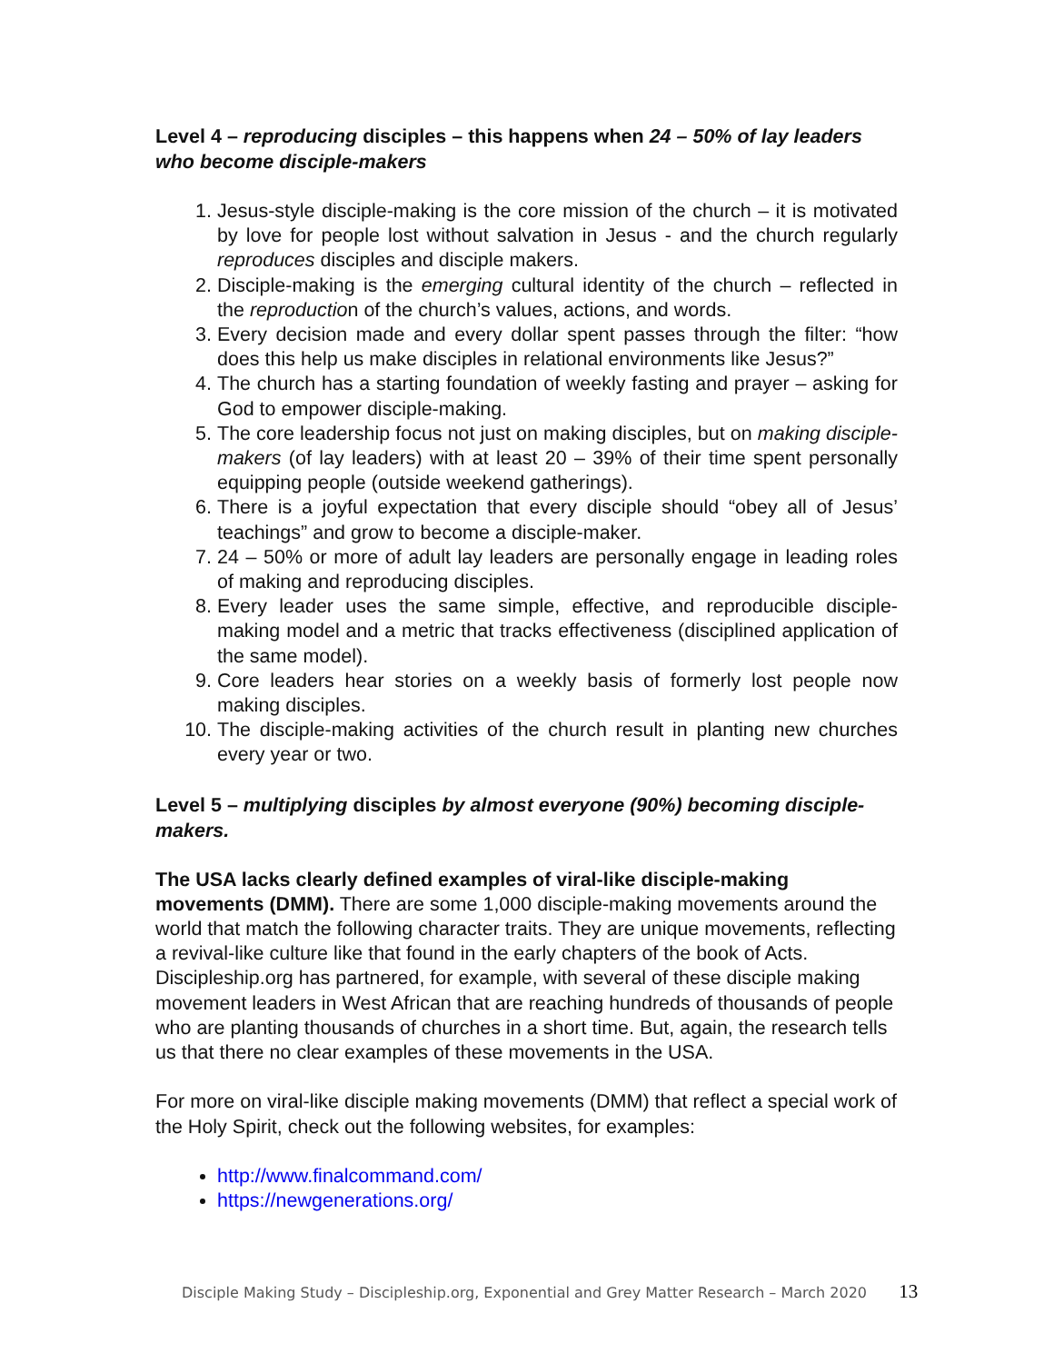Level 4 – reproducing disciples – this happens when 24 – 50% of lay leaders who become disciple-makers
1. Jesus-style disciple-making is the core mission of the church – it is motivated by love for people lost without salvation in Jesus - and the church regularly reproduces disciples and disciple makers.
2. Disciple-making is the emerging cultural identity of the church – reflected in the reproduction of the church’s values, actions, and words.
3. Every decision made and every dollar spent passes through the filter: “how does this help us make disciples in relational environments like Jesus?”
4. The church has a starting foundation of weekly fasting and prayer – asking for God to empower disciple-making.
5. The core leadership focus not just on making disciples, but on making disciple-makers (of lay leaders) with at least 20 – 39% of their time spent personally equipping people (outside weekend gatherings).
6. There is a joyful expectation that every disciple should “obey all of Jesus’ teachings” and grow to become a disciple-maker.
7. 24 – 50% or more of adult lay leaders are personally engage in leading roles of making and reproducing disciples.
8. Every leader uses the same simple, effective, and reproducible disciple-making model and a metric that tracks effectiveness (disciplined application of the same model).
9. Core leaders hear stories on a weekly basis of formerly lost people now making disciples.
10. The disciple-making activities of the church result in planting new churches every year or two.
Level 5 – multiplying disciples by almost everyone (90%) becoming disciple-makers.
The USA lacks clearly defined examples of viral-like disciple-making movements (DMM). There are some 1,000 disciple-making movements around the world that match the following character traits. They are unique movements, reflecting a revival-like culture like that found in the early chapters of the book of Acts. Discipleship.org has partnered, for example, with several of these disciple making movement leaders in West African that are reaching hundreds of thousands of people who are planting thousands of churches in a short time. But, again, the research tells us that there no clear examples of these movements in the USA.
For more on viral-like disciple making movements (DMM) that reflect a special work of the Holy Spirit, check out the following websites, for examples:
http://www.finalcommand.com/
https://newgenerations.org/
Disciple Making Study – Discipleship.org, Exponential and Grey Matter Research – March 2020 13